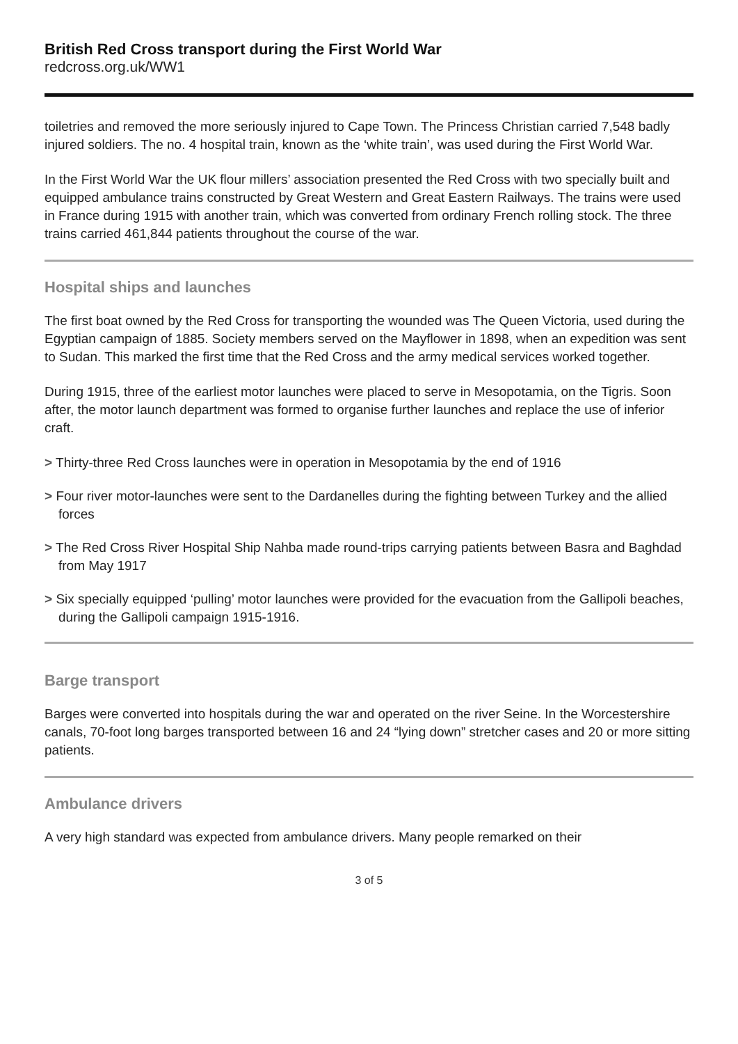British Red Cross transport during the First World War
redcross.org.uk/WW1
toiletries and removed the more seriously injured to Cape Town. The Princess Christian carried 7,548 badly injured soldiers. The no. 4 hospital train, known as the ‘white train’, was used during the First World War.
In the First World War the UK flour millers’ association presented the Red Cross with two specially built and equipped ambulance trains constructed by Great Western and Great Eastern Railways. The trains were used in France during 1915 with another train, which was converted from ordinary French rolling stock. The three trains carried 461,844 patients throughout the course of the war.
Hospital ships and launches
The first boat owned by the Red Cross for transporting the wounded was The Queen Victoria, used during the Egyptian campaign of 1885. Society members served on the Mayflower in 1898, when an expedition was sent to Sudan. This marked the first time that the Red Cross and the army medical services worked together.
During 1915, three of the earliest motor launches were placed to serve in Mesopotamia, on the Tigris. Soon after, the motor launch department was formed to organise further launches and replace the use of inferior craft.
> Thirty-three Red Cross launches were in operation in Mesopotamia by the end of 1916
> Four river motor-launches were sent to the Dardanelles during the fighting between Turkey and the allied forces
> The Red Cross River Hospital Ship Nahba made round-trips carrying patients between Basra and Baghdad from May 1917
> Six specially equipped ‘pulling’ motor launches were provided for the evacuation from the Gallipoli beaches, during the Gallipoli campaign 1915-1916.
Barge transport
Barges were converted into hospitals during the war and operated on the river Seine. In the Worcestershire canals, 70-foot long barges transported between 16 and 24 “lying down” stretcher cases and 20 or more sitting patients.
Ambulance drivers
A very high standard was expected from ambulance drivers. Many people remarked on their
3 of 5